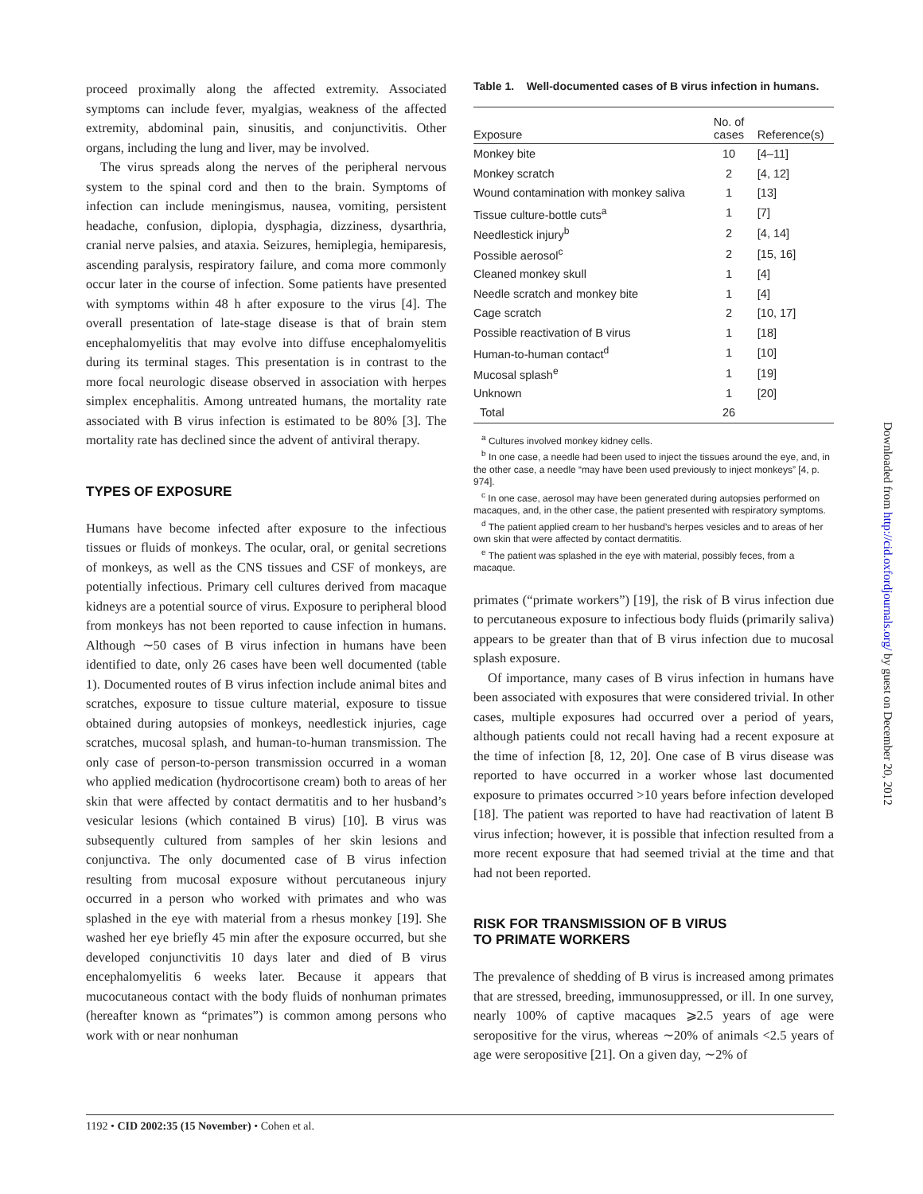proceed proximally along the affected extremity. Associated symptoms can include fever, myalgias, weakness of the affected extremity, abdominal pain, sinusitis, and conjunctivitis. Other organs, including the lung and liver, may be involved.
The virus spreads along the nerves of the peripheral nervous system to the spinal cord and then to the brain. Symptoms of infection can include meningismus, nausea, vomiting, persistent headache, confusion, diplopia, dysphagia, dizziness, dysarthria, cranial nerve palsies, and ataxia. Seizures, hemiplegia, hemiparesis, ascending paralysis, respiratory failure, and coma more commonly occur later in the course of infection. Some patients have presented with symptoms within 48 h after exposure to the virus [4]. The overall presentation of late-stage disease is that of brain stem encephalomyelitis that may evolve into diffuse encephalomyelitis during its terminal stages. This presentation is in contrast to the more focal neurologic disease observed in association with herpes simplex encephalitis. Among untreated humans, the mortality rate associated with B virus infection is estimated to be 80% [3]. The mortality rate has declined since the advent of antiviral therapy.
TYPES OF EXPOSURE
Humans have become infected after exposure to the infectious tissues or fluids of monkeys. The ocular, oral, or genital secretions of monkeys, as well as the CNS tissues and CSF of monkeys, are potentially infectious. Primary cell cultures derived from macaque kidneys are a potential source of virus. Exposure to peripheral blood from monkeys has not been reported to cause infection in humans. Although ∼50 cases of B virus infection in humans have been identified to date, only 26 cases have been well documented (table 1). Documented routes of B virus infection include animal bites and scratches, exposure to tissue culture material, exposure to tissue obtained during autopsies of monkeys, needlestick injuries, cage scratches, mucosal splash, and human-to-human transmission. The only case of person-to-person transmission occurred in a woman who applied medication (hydrocortisone cream) both to areas of her skin that were affected by contact dermatitis and to her husband’s vesicular lesions (which contained B virus) [10]. B virus was subsequently cultured from samples of her skin lesions and conjunctiva. The only documented case of B virus infection resulting from mucosal exposure without percutaneous injury occurred in a person who worked with primates and who was splashed in the eye with material from a rhesus monkey [19]. She washed her eye briefly 45 min after the exposure occurred, but she developed conjunctivitis 10 days later and died of B virus encephalomyelitis 6 weeks later. Because it appears that mucocutaneous contact with the body fluids of nonhuman primates (hereafter known as “primates”) is common among persons who work with or near nonhuman
Table 1. Well-documented cases of B virus infection in humans.
| Exposure | No. of cases | Reference(s) |
| --- | --- | --- |
| Monkey bite | 10 | [4–11] |
| Monkey scratch | 2 | [4, 12] |
| Wound contamination with monkey saliva | 1 | [13] |
| Tissue culture-bottle cuts<sup>a</sup> | 1 | [7] |
| Needlestick injury<sup>b</sup> | 2 | [4, 14] |
| Possible aerosol<sup>c</sup> | 2 | [15, 16] |
| Cleaned monkey skull | 1 | [4] |
| Needle scratch and monkey bite | 1 | [4] |
| Cage scratch | 2 | [10, 17] |
| Possible reactivation of B virus | 1 | [18] |
| Human-to-human contact<sup>d</sup> | 1 | [10] |
| Mucosal splash<sup>e</sup> | 1 | [19] |
| Unknown | 1 | [20] |
| Total | 26 | |
<sup>a</sup> Cultures involved monkey kidney cells.
<sup>b</sup> In one case, a needle had been used to inject the tissues around the eye, and, in the other case, a needle “may have been used previously to inject monkeys” [4, p. 974].
<sup>c</sup> In one case, aerosol may have been generated during autopsies performed on macaques, and, in the other case, the patient presented with respiratory symptoms.
<sup>d</sup> The patient applied cream to her husband’s herpes vesicles and to areas of her own skin that were affected by contact dermatitis.
<sup>e</sup> The patient was splashed in the eye with material, possibly feces, from a macaque.
primates (“primate workers”) [19], the risk of B virus infection due to percutaneous exposure to infectious body fluids (primarily saliva) appears to be greater than that of B virus infection due to mucosal splash exposure.
Of importance, many cases of B virus infection in humans have been associated with exposures that were considered trivial. In other cases, multiple exposures had occurred over a period of years, although patients could not recall having had a recent exposure at the time of infection [8, 12, 20]. One case of B virus disease was reported to have occurred in a worker whose last documented exposure to primates occurred >10 years before infection developed [18]. The patient was reported to have had reactivation of latent B virus infection; however, it is possible that infection resulted from a more recent exposure that had seemed trivial at the time and that had not been reported.
RISK FOR TRANSMISSION OF B VIRUS
TO PRIMATE WORKERS
The prevalence of shedding of B virus is increased among primates that are stressed, breeding, immunosuppressed, or ill. In one survey, nearly 100% of captive macaques ⩾2.5 years of age were seropositive for the virus, whereas ∼20% of animals <2.5 years of age were seropositive [21]. On a given day, ∼2% of
1192 • CID 2002:35 (15 November) • Cohen et al.
Downloaded from http://cid.oxfordjournals.org/ by guest on December 20, 2012